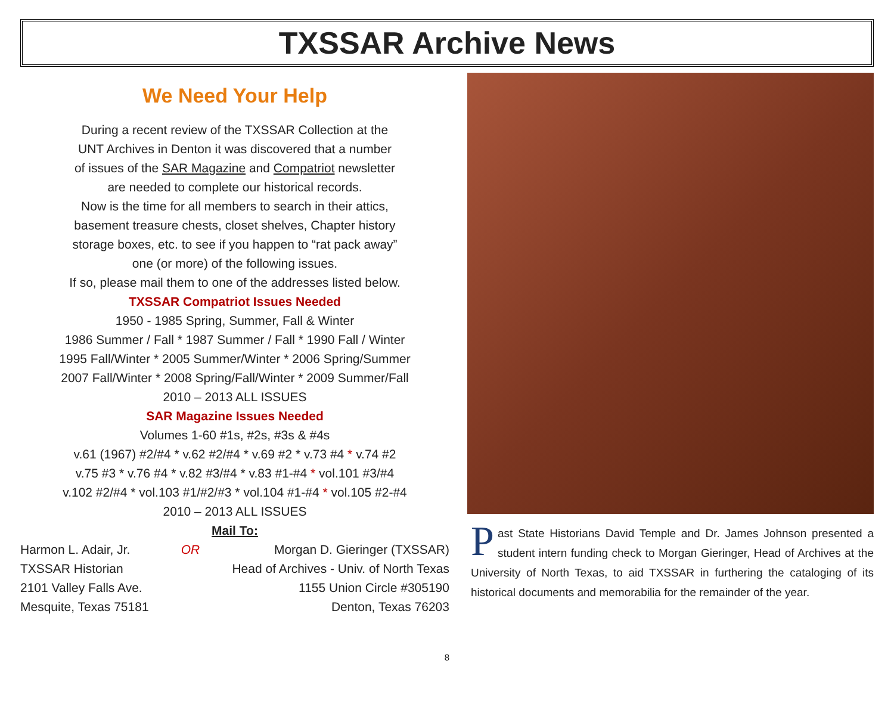TXSSAR Archive News
We Need Your Help
During a recent review of the TXSSAR Collection at the
UNT Archives in Denton it was discovered that a number
of issues of the SAR Magazine and Compatriot newsletter
are needed to complete our historical records.
Now is the time for all members to search in their attics,
basement treasure chests, closet shelves, Chapter history
storage boxes, etc. to see if you happen to “rat pack away”
one (or more) of the following issues.
If so, please mail them to one of the addresses listed below.
TXSSAR Compatriot Issues Needed
1950 - 1985 Spring, Summer, Fall & Winter
1986 Summer / Fall * 1987 Summer / Fall * 1990 Fall / Winter
1995 Fall/Winter * 2005 Summer/Winter * 2006 Spring/Summer
2007 Fall/Winter * 2008 Spring/Fall/Winter * 2009 Summer/Fall
2010 – 2013 ALL ISSUES
SAR Magazine Issues Needed
Volumes 1-60 #1s, #2s, #3s & #4s
v.61 (1967) #2/#4 * v.62 #2/#4 * v.69 #2 * v.73 #4 * v.74 #2
v.75 #3 * v.76 #4 * v.82 #3/#4 * v.83 #1-#4 * vol.101 #3/#4
v.102 #2/#4 * vol.103 #1/#2/#3 * vol.104 #1-#4 * vol.105 #2-#4
2010 – 2013 ALL ISSUES
Mail To:
Harmon L. Adair, Jr.
TXSSAR Historian
2101 Valley Falls Ave.
Mesquite, Texas 75181
OR Morgan D. Gieringer (TXSSAR)
Head of Archives - Univ. of North Texas
1155 Union Circle #305190
Denton, Texas 76203
Past State Historians David Temple and Dr. James Johnson presented a student intern funding check to Morgan Gieringer, Head of Archives at the University of North Texas, to aid TXSSAR in furthering the cataloging of its historical documents and memorabilia for the remainder of the year.
8